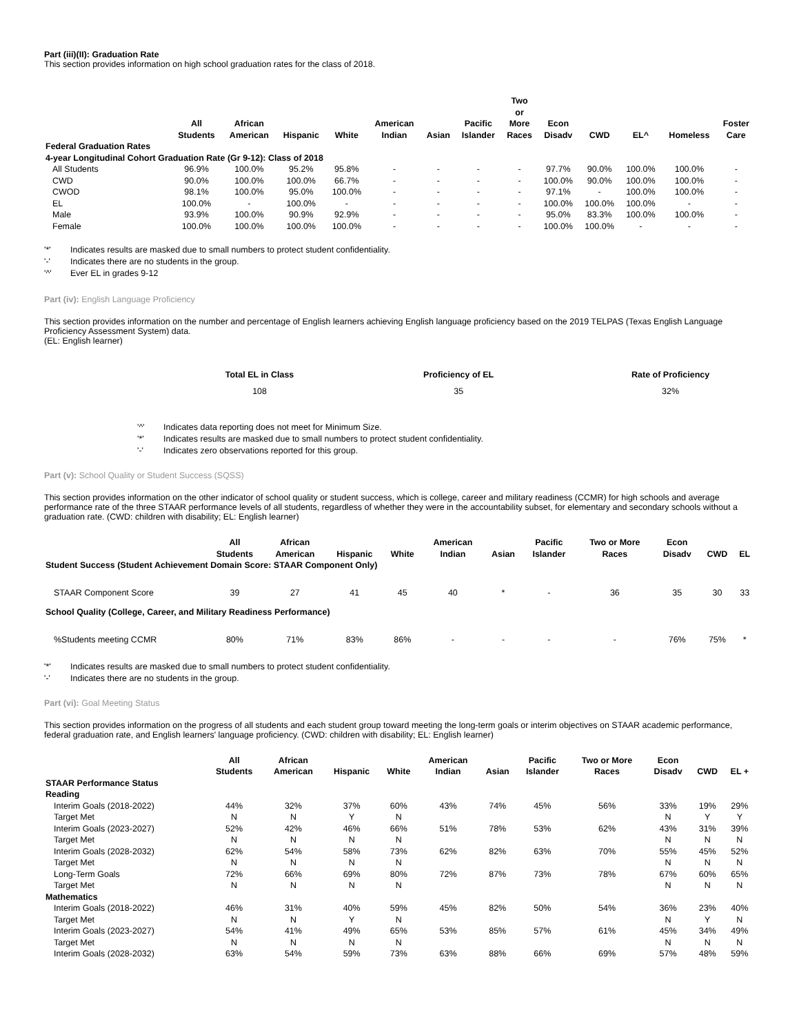Part (iii)(II): Graduation Rate
This section provides information on high school graduation rates for the class of 2018.
| | All Students | African American | Hispanic | White | American Indian | Asian | Pacific Islander | Two or More Races | Econ Disadv | CWD | EL^ | Homeless | Foster Care |
| --- | --- | --- | --- | --- | --- | --- | --- | --- | --- | --- | --- | --- | --- |
| Federal Graduation Rates | | | | | | | | | | | | | |
| 4-year Longitudinal Cohort Graduation Rate (Gr 9-12): Class of 2018 | | | | | | | | | | | | | |
| All Students | 96.9% | 100.0% | 95.2% | 95.8% | - | - | - | - | 97.7% | 90.0% | 100.0% | 100.0% | - |
| CWD | 90.0% | 100.0% | 100.0% | 66.7% | - | - | - | - | 100.0% | 90.0% | 100.0% | 100.0% | - |
| CWOD | 98.1% | 100.0% | 95.0% | 100.0% | - | - | - | - | 97.1% | - | 100.0% | 100.0% | - |
| EL | 100.0% | - | 100.0% | - | - | - | - | - | 100.0% | 100.0% | 100.0% | - | - |
| Male | 93.9% | 100.0% | 90.9% | 92.9% | - | - | - | - | 95.0% | 83.3% | 100.0% | 100.0% | - |
| Female | 100.0% | 100.0% | 100.0% | 100.0% | - | - | - | - | 100.0% | 100.0% | - | - | - |
'*' Indicates results are masked due to small numbers to protect student confidentiality.
'-' Indicates there are no students in the group.
'^' Ever EL in grades 9-12
Part (iv): English Language Proficiency
This section provides information on the number and percentage of English learners achieving English language proficiency based on the 2019 TELPAS (Texas English Language Proficiency Assessment System) data.
(EL: English learner)
| Total EL in Class | Proficiency of EL | Rate of Proficiency |
| --- | --- | --- |
| 108 | 35 | 32% |
'^' Indicates data reporting does not meet for Minimum Size.
'*' Indicates results are masked due to small numbers to protect student confidentiality.
'-' Indicates zero observations reported for this group.
Part (v): School Quality or Student Success (SQSS)
This section provides information on the other indicator of school quality or student success, which is college, career and military readiness (CCMR) for high schools and average performance rate of the three STAAR performance levels of all students, regardless of whether they were in the accountability subset, for elementary and secondary schools without a graduation rate. (CWD: children with disability; EL: English learner)
| | All Students | African American | Hispanic | White | American Indian | Asian | Pacific Islander | Two or More Races | Econ Disadv | CWD | EL |
| --- | --- | --- | --- | --- | --- | --- | --- | --- | --- | --- | --- |
| Student Success (Student Achievement Domain Score: STAAR Component Only) | | | | | | | | | | | |
| STAAR Component Score | 39 | 27 | 41 | 45 | 40 | * | - | 36 | 35 | 30 | 33 |
| School Quality (College, Career, and Military Readiness Performance) | | | | | | | | | | | |
| %Students meeting CCMR | 80% | 71% | 83% | 86% | - | - | - | - | 76% | 75% | * |
'*' Indicates results are masked due to small numbers to protect student confidentiality.
'-' Indicates there are no students in the group.
Part (vi): Goal Meeting Status
This section provides information on the progress of all students and each student group toward meeting the long-term goals or interim objectives on STAAR academic performance, federal graduation rate, and English learners' language proficiency. (CWD: children with disability; EL: English learner)
| | All Students | African American | Hispanic | White | American Indian | Asian | Pacific Islander | Two or More Races | Econ Disadv | CWD | EL + |
| --- | --- | --- | --- | --- | --- | --- | --- | --- | --- | --- | --- |
| STAAR Performance Status | | | | | | | | | | | |
| Reading | | | | | | | | | | | |
| Interim Goals (2018-2022) | 44% | 32% | 37% | 60% | 43% | 74% | 45% | 56% | 33% | 19% | 29% |
| Target Met | N | N | Y | N | | | | | N | Y | Y |
| Interim Goals (2023-2027) | 52% | 42% | 46% | 66% | 51% | 78% | 53% | 62% | 43% | 31% | 39% |
| Target Met | N | N | N | N | | | | | N | N | N |
| Interim Goals (2028-2032) | 62% | 54% | 58% | 73% | 62% | 82% | 63% | 70% | 55% | 45% | 52% |
| Target Met | N | N | N | N | | | | | N | N | N |
| Long-Term Goals | 72% | 66% | 69% | 80% | 72% | 87% | 73% | 78% | 67% | 60% | 65% |
| Target Met | N | N | N | N | | | | | N | N | N |
| Mathematics | | | | | | | | | | | |
| Interim Goals (2018-2022) | 46% | 31% | 40% | 59% | 45% | 82% | 50% | 54% | 36% | 23% | 40% |
| Target Met | N | N | Y | N | | | | | N | Y | N |
| Interim Goals (2023-2027) | 54% | 41% | 49% | 65% | 53% | 85% | 57% | 61% | 45% | 34% | 49% |
| Target Met | N | N | N | N | | | | | N | N | N |
| Interim Goals (2028-2032) | 63% | 54% | 59% | 73% | 63% | 88% | 66% | 69% | 57% | 48% | 59% |